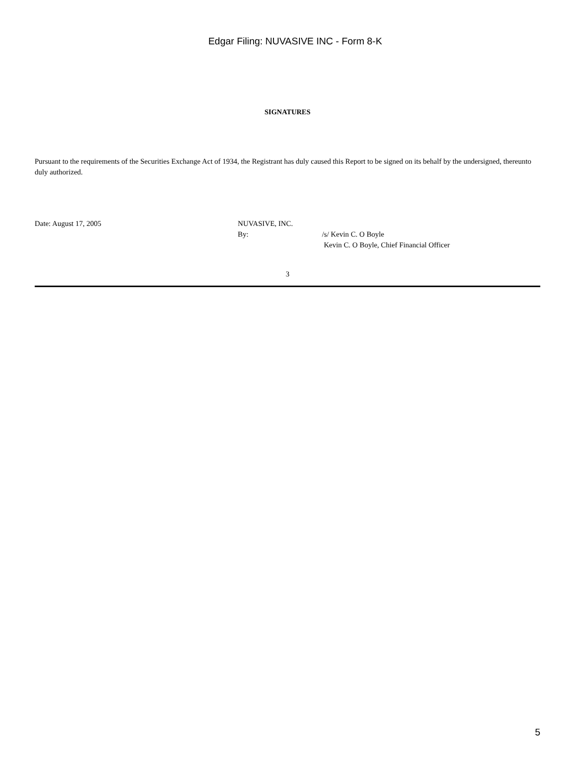Edgar Filing: NUVASIVE INC - Form 8-K
SIGNATURES
Pursuant to the requirements of the Securities Exchange Act of 1934, the Registrant has duly caused this Report to be signed on its behalf by the undersigned, thereunto duly authorized.
Date: August 17, 2005 NUVASIVE, INC.
By:
/s/ Kevin C. O Boyle
Kevin C. O Boyle, Chief Financial Officer
3
5